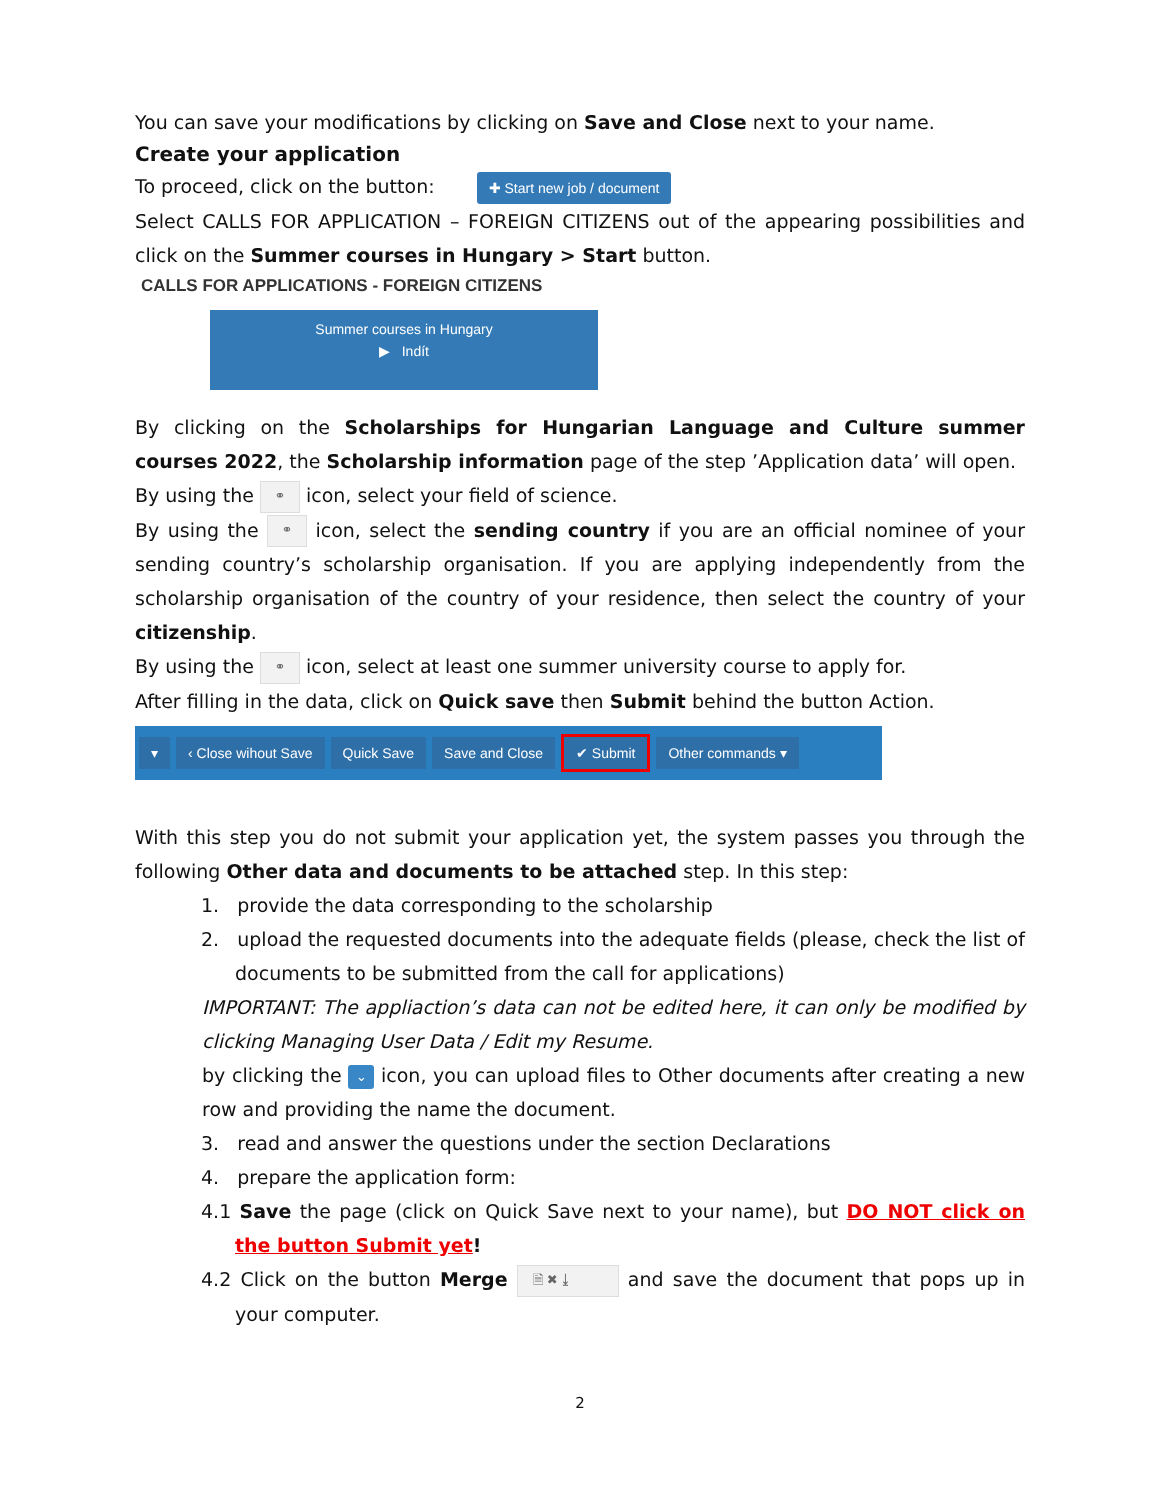You can save your modifications by clicking on Save and Close next to your name.
Create your application
To proceed, click on the button: ✚ Start new job / document
Select CALLS FOR APPLICATION – FOREIGN CITIZENS out of the appearing possibilities and click on the Summer courses in Hungary > Start button.
CALLS FOR APPLICATIONS - FOREIGN CITIZENS
Summer courses in Hungary
▶ Indít
By clicking on the Scholarships for Hungarian Language and Culture summer courses 2022, the Scholarship information page of the step ’Application data’ will open.
By using the ⚭ icon, select your field of science.
By using the ⚭ icon, select the sending country if you are an official nominee of your sending country’s scholarship organisation. If you are applying independently from the scholarship organisation of the country of your residence, then select the country of your citizenship.
By using the ⚭ icon, select at least one summer university course to apply for.
After filling in the data, click on Quick save then Submit behind the button Action.
▾ ‹ Close wihout Save Quick Save Save and Close ✔ Submit Other commands ▾
With this step you do not submit your application yet, the system passes you through the following Other data and documents to be attached step. In this step:
1. provide the data corresponding to the scholarship
2. upload the requested documents into the adequate fields (please, check the list of documents to be submitted from the call for applications)
IMPORTANT: The appliaction’s data can not be edited here, it can only be modified by clicking Managing User Data / Edit my Resume.
by clicking the ⌄ icon, you can upload files to Other documents after creating a new row and providing the name the document.
3. read and answer the questions under the section Declarations
4. prepare the application form:
4.1 Save the page (click on Quick Save next to your name), but DO NOT click on the button Submit yet!
4.2 Click on the button Merge 🗎 ✖ ⤓ and save the document that pops up in your computer.
2